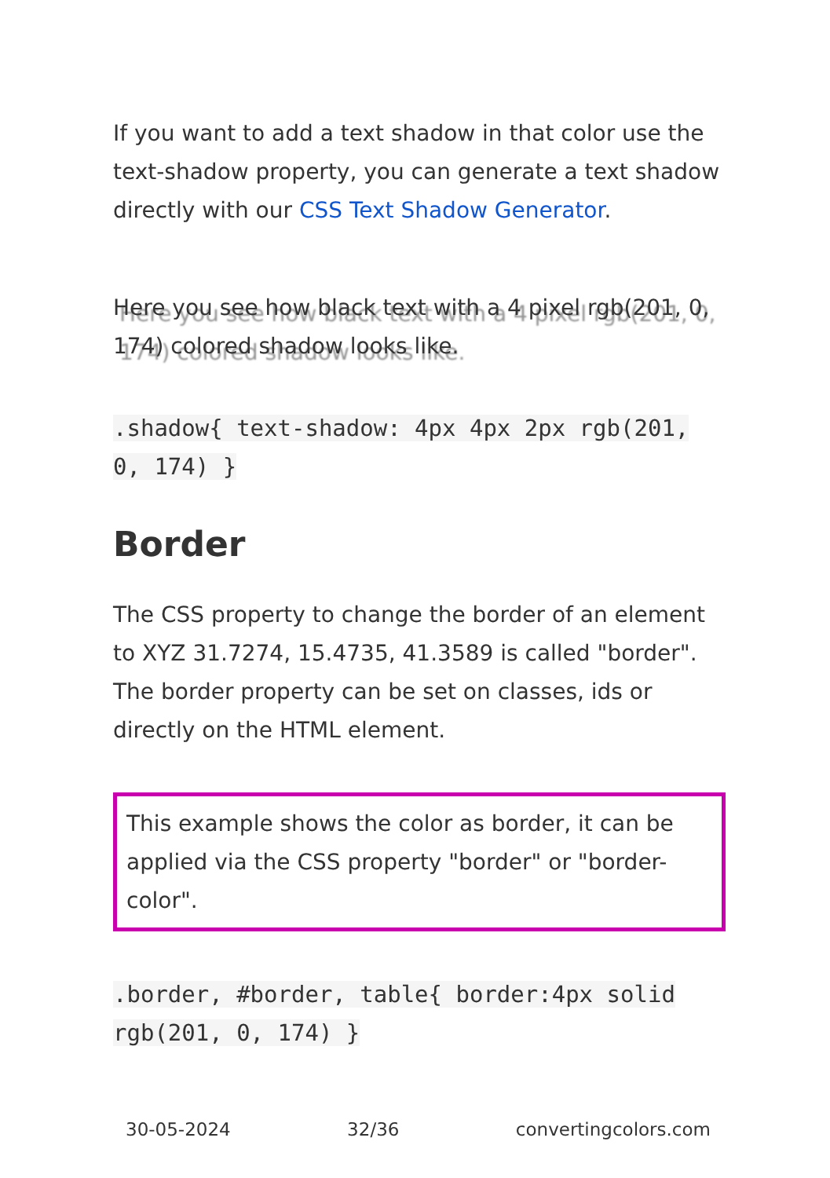If you want to add a text shadow in that color use the text-shadow property, you can generate a text shadow directly with our CSS Text Shadow Generator.
Here you see how black text with a 4 pixel rgb(201, 0, 174) colored shadow looks like.
.shadow{ text-shadow: 4px 4px 2px rgb(201, 0, 174) }
Border
The CSS property to change the border of an element to XYZ 31.7274, 15.4735, 41.3589 is called "border". The border property can be set on classes, ids or directly on the HTML element.
This example shows the color as border, it can be applied via the CSS property "border" or "border-color".
.border, #border, table{ border:4px solid rgb(201, 0, 174) }
30-05-2024 32/36 convertingcolors.com